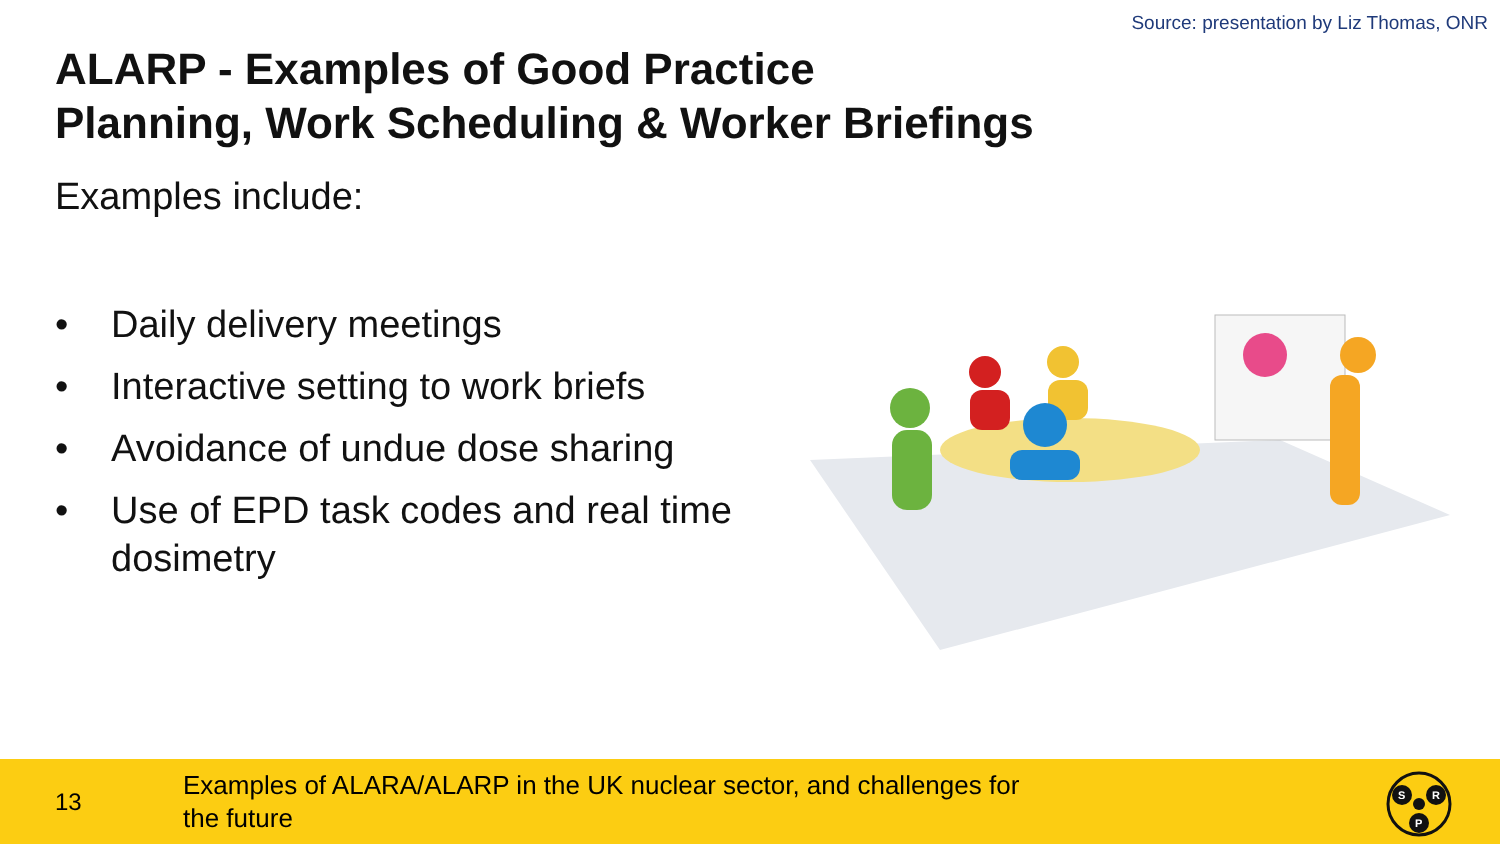Source: presentation by Liz Thomas, ONR
ALARP - Examples of Good Practice
Planning, Work Scheduling & Worker Briefings
Examples include:
• Daily delivery meetings
• Interactive setting to work briefs
• Avoidance of undue dose sharing
• Use of EPD task codes and real time dosimetry
13
Examples of ALARA/ALARP in the UK nuclear sector, and challenges for the future
S
R
P